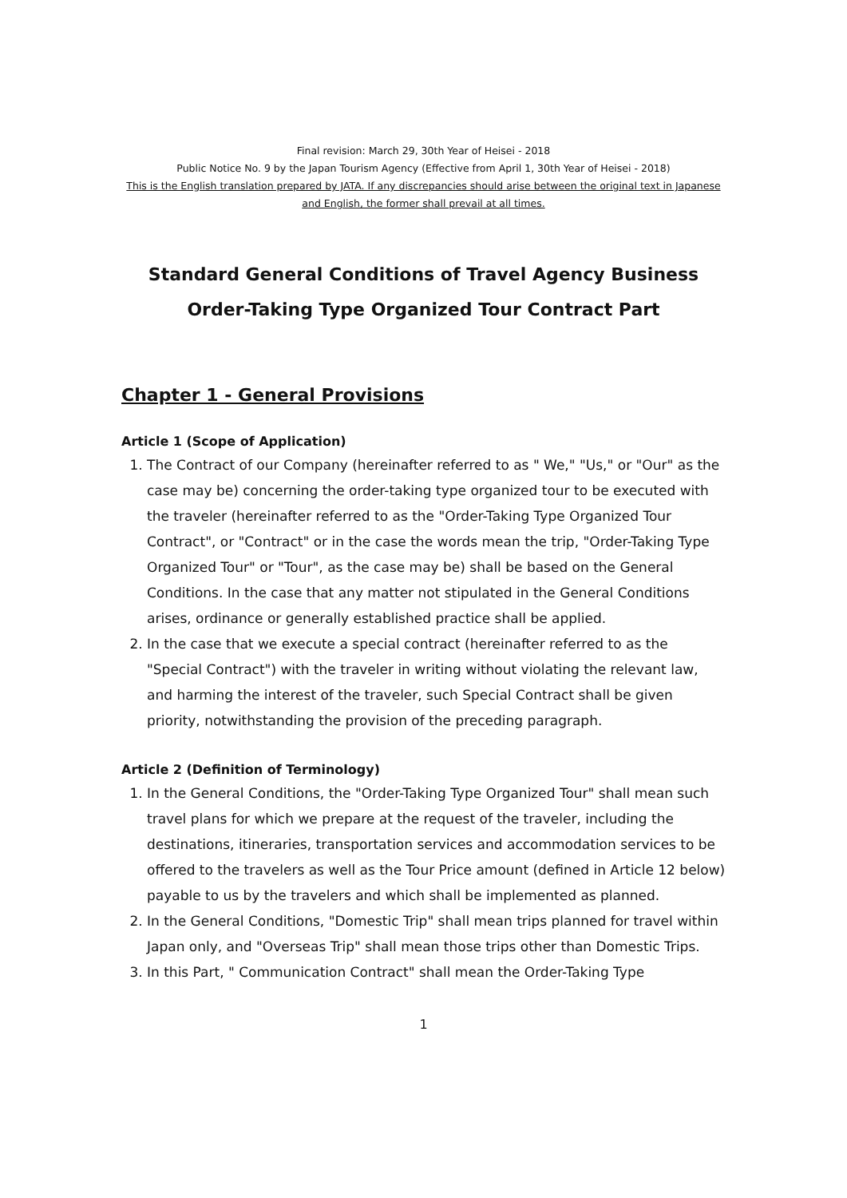Final revision: March 29, 30th Year of Heisei - 2018
Public Notice No. 9 by the Japan Tourism Agency (Effective from April 1, 30th Year of Heisei - 2018)
This is the English translation prepared by JATA. If any discrepancies should arise between the original text in Japanese and English, the former shall prevail at all times.
Standard General Conditions of Travel Agency Business
Order-Taking Type Organized Tour Contract Part
Chapter 1 - General Provisions
Article 1 (Scope of Application)
1. The Contract of our Company (hereinafter referred to as " We," "Us," or "Our" as the case may be) concerning the order-taking type organized tour to be executed with the traveler (hereinafter referred to as the "Order-Taking Type Organized Tour Contract", or "Contract" or in the case the words mean the trip, "Order-Taking Type Organized Tour" or "Tour", as the case may be) shall be based on the General Conditions. In the case that any matter not stipulated in the General Conditions arises, ordinance or generally established practice shall be applied.
2. In the case that we execute a special contract (hereinafter referred to as the "Special Contract") with the traveler in writing without violating the relevant law, and harming the interest of the traveler, such Special Contract shall be given priority, notwithstanding the provision of the preceding paragraph.
Article 2 (Definition of Terminology)
1. In the General Conditions, the "Order-Taking Type Organized Tour" shall mean such travel plans for which we prepare at the request of the traveler, including the destinations, itineraries, transportation services and accommodation services to be offered to the travelers as well as the Tour Price amount (defined in Article 12 below) payable to us by the travelers and which shall be implemented as planned.
2. In the General Conditions, "Domestic Trip" shall mean trips planned for travel within Japan only, and "Overseas Trip" shall mean those trips other than Domestic Trips.
3. In this Part, " Communication Contract" shall mean the Order-Taking Type
1